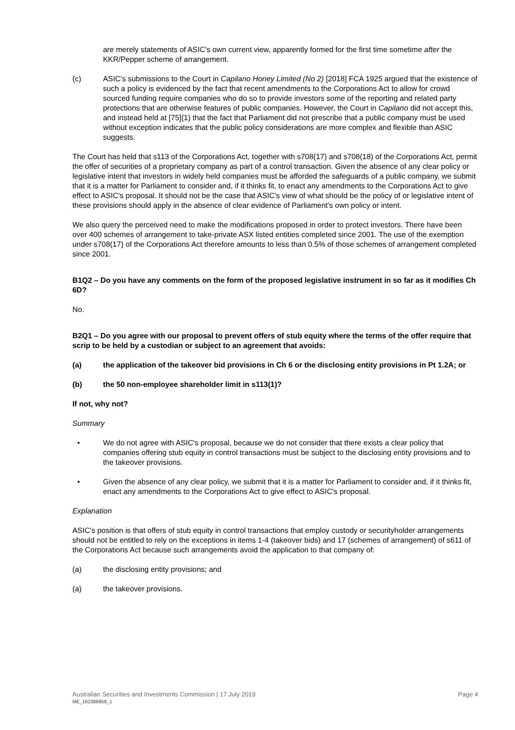are merely statements of ASIC's own current view, apparently formed for the first time sometime after the KKR/Pepper scheme of arrangement.
(c) ASIC's submissions to the Court in Capilano Honey Limited (No 2) [2018] FCA 1925 argued that the existence of such a policy is evidenced by the fact that recent amendments to the Corporations Act to allow for crowd sourced funding require companies who do so to provide investors some of the reporting and related party protections that are otherwise features of public companies. However, the Court in Capilano did not accept this, and instead held at [75](1) that the fact that Parliament did not prescribe that a public company must be used without exception indicates that the public policy considerations are more complex and flexible than ASIC suggests.
The Court has held that s113 of the Corporations Act, together with s708(17) and s708(18) of the Corporations Act, permit the offer of securities of a proprietary company as part of a control transaction. Given the absence of any clear policy or legislative intent that investors in widely held companies must be afforded the safeguards of a public company, we submit that it is a matter for Parliament to consider and, if it thinks fit, to enact any amendments to the Corporations Act to give effect to ASIC's proposal. It should not be the case that ASIC's view of what should be the policy of or legislative intent of these provisions should apply in the absence of clear evidence of Parliament's own policy or intent.
We also query the perceived need to make the modifications proposed in order to protect investors. There have been over 400 schemes of arrangement to take-private ASX listed entities completed since 2001. The use of the exemption under s708(17) of the Corporations Act therefore amounts to less than 0.5% of those schemes of arrangement completed since 2001.
B1Q2 – Do you have any comments on the form of the proposed legislative instrument in so far as it modifies Ch 6D?
No.
B2Q1 – Do you agree with our proposal to prevent offers of stub equity where the terms of the offer require that scrip to be held by a custodian or subject to an agreement that avoids:
(a) the application of the takeover bid provisions in Ch 6 or the disclosing entity provisions in Pt 1.2A; or
(b) the 50 non-employee shareholder limit in s113(1)?
If not, why not?
Summary
• We do not agree with ASIC's proposal, because we do not consider that there exists a clear policy that companies offering stub equity in control transactions must be subject to the disclosing entity provisions and to the takeover provisions.
• Given the absence of any clear policy, we submit that it is a matter for Parliament to consider and, if it thinks fit, enact any amendments to the Corporations Act to give effect to ASIC's proposal.
Explanation
ASIC's position is that offers of stub equity in control transactions that employ custody or securityholder arrangements should not be entitled to rely on the exceptions in items 1-4 (takeover bids) and 17 (schemes of arrangement) of s611 of the Corporations Act because such arrangements avoid the application to that company of:
(a) the disclosing entity provisions; and
(a) the takeover provisions.
Australian Securities and Investments Commission | 17 July 2019 Page 4 ME_162388858_1